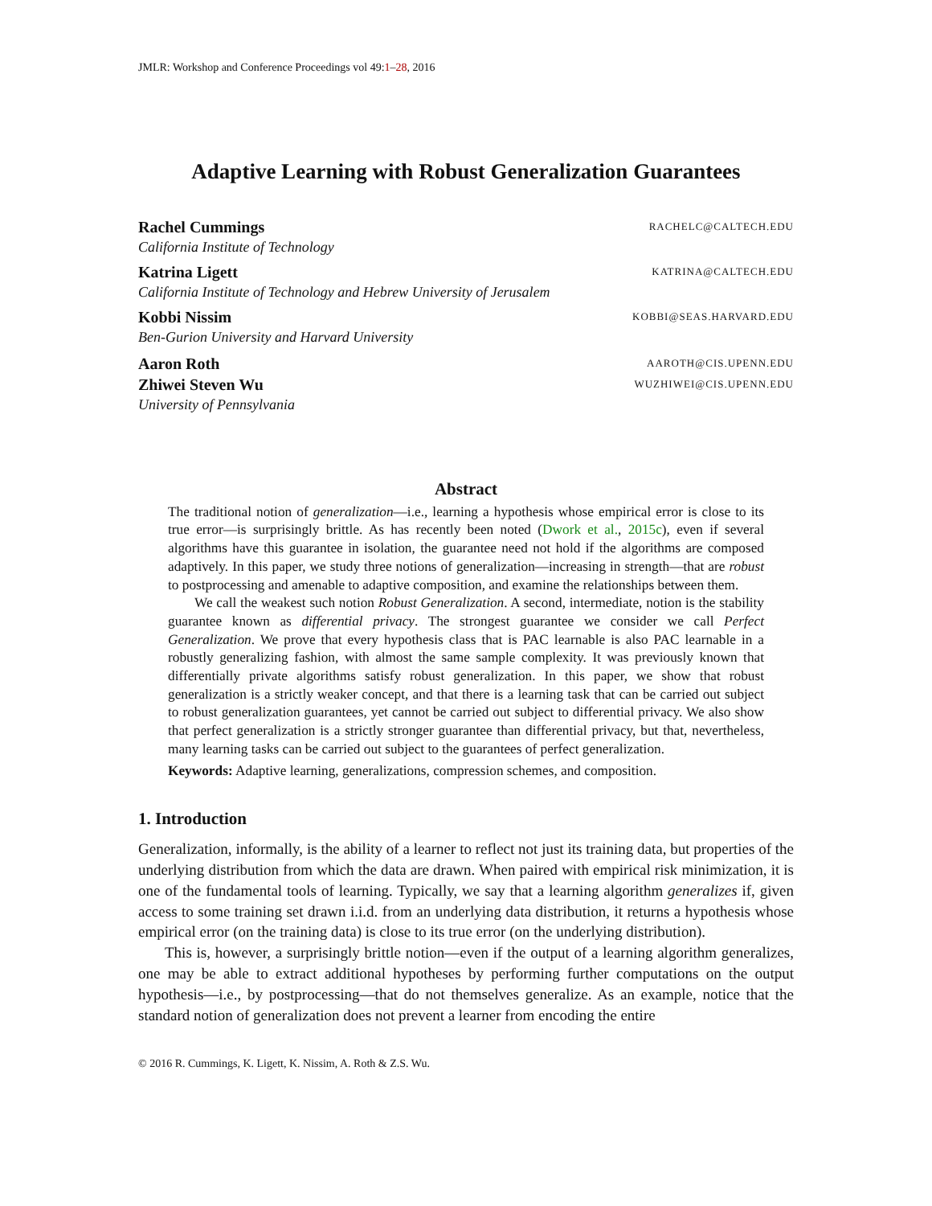JMLR: Workshop and Conference Proceedings vol 49:1–28, 2016
Adaptive Learning with Robust Generalization Guarantees
Rachel Cummings RACHELC@CALTECH.EDU
California Institute of Technology
Katrina Ligett KATRINA@CALTECH.EDU
California Institute of Technology and Hebrew University of Jerusalem
Kobbi Nissim KOBBI@SEAS.HARVARD.EDU
Ben-Gurion University and Harvard University
Aaron Roth AAROTH@CIS.UPENN.EDU
Zhiwei Steven Wu WUZHIWEI@CIS.UPENN.EDU
University of Pennsylvania
Abstract
The traditional notion of generalization—i.e., learning a hypothesis whose empirical error is close to its true error—is surprisingly brittle. As has recently been noted (Dwork et al., 2015c), even if several algorithms have this guarantee in isolation, the guarantee need not hold if the algorithms are composed adaptively. In this paper, we study three notions of generalization—increasing in strength—that are robust to postprocessing and amenable to adaptive composition, and examine the relationships between them.
We call the weakest such notion Robust Generalization. A second, intermediate, notion is the stability guarantee known as differential privacy. The strongest guarantee we consider we call Perfect Generalization. We prove that every hypothesis class that is PAC learnable is also PAC learnable in a robustly generalizing fashion, with almost the same sample complexity. It was previously known that differentially private algorithms satisfy robust generalization. In this paper, we show that robust generalization is a strictly weaker concept, and that there is a learning task that can be carried out subject to robust generalization guarantees, yet cannot be carried out subject to differential privacy. We also show that perfect generalization is a strictly stronger guarantee than differential privacy, but that, nevertheless, many learning tasks can be carried out subject to the guarantees of perfect generalization.
Keywords: Adaptive learning, generalizations, compression schemes, and composition.
1. Introduction
Generalization, informally, is the ability of a learner to reflect not just its training data, but properties of the underlying distribution from which the data are drawn. When paired with empirical risk minimization, it is one of the fundamental tools of learning. Typically, we say that a learning algorithm generalizes if, given access to some training set drawn i.i.d. from an underlying data distribution, it returns a hypothesis whose empirical error (on the training data) is close to its true error (on the underlying distribution).
This is, however, a surprisingly brittle notion—even if the output of a learning algorithm generalizes, one may be able to extract additional hypotheses by performing further computations on the output hypothesis—i.e., by postprocessing—that do not themselves generalize. As an example, notice that the standard notion of generalization does not prevent a learner from encoding the entire
© 2016 R. Cummings, K. Ligett, K. Nissim, A. Roth & Z.S. Wu.